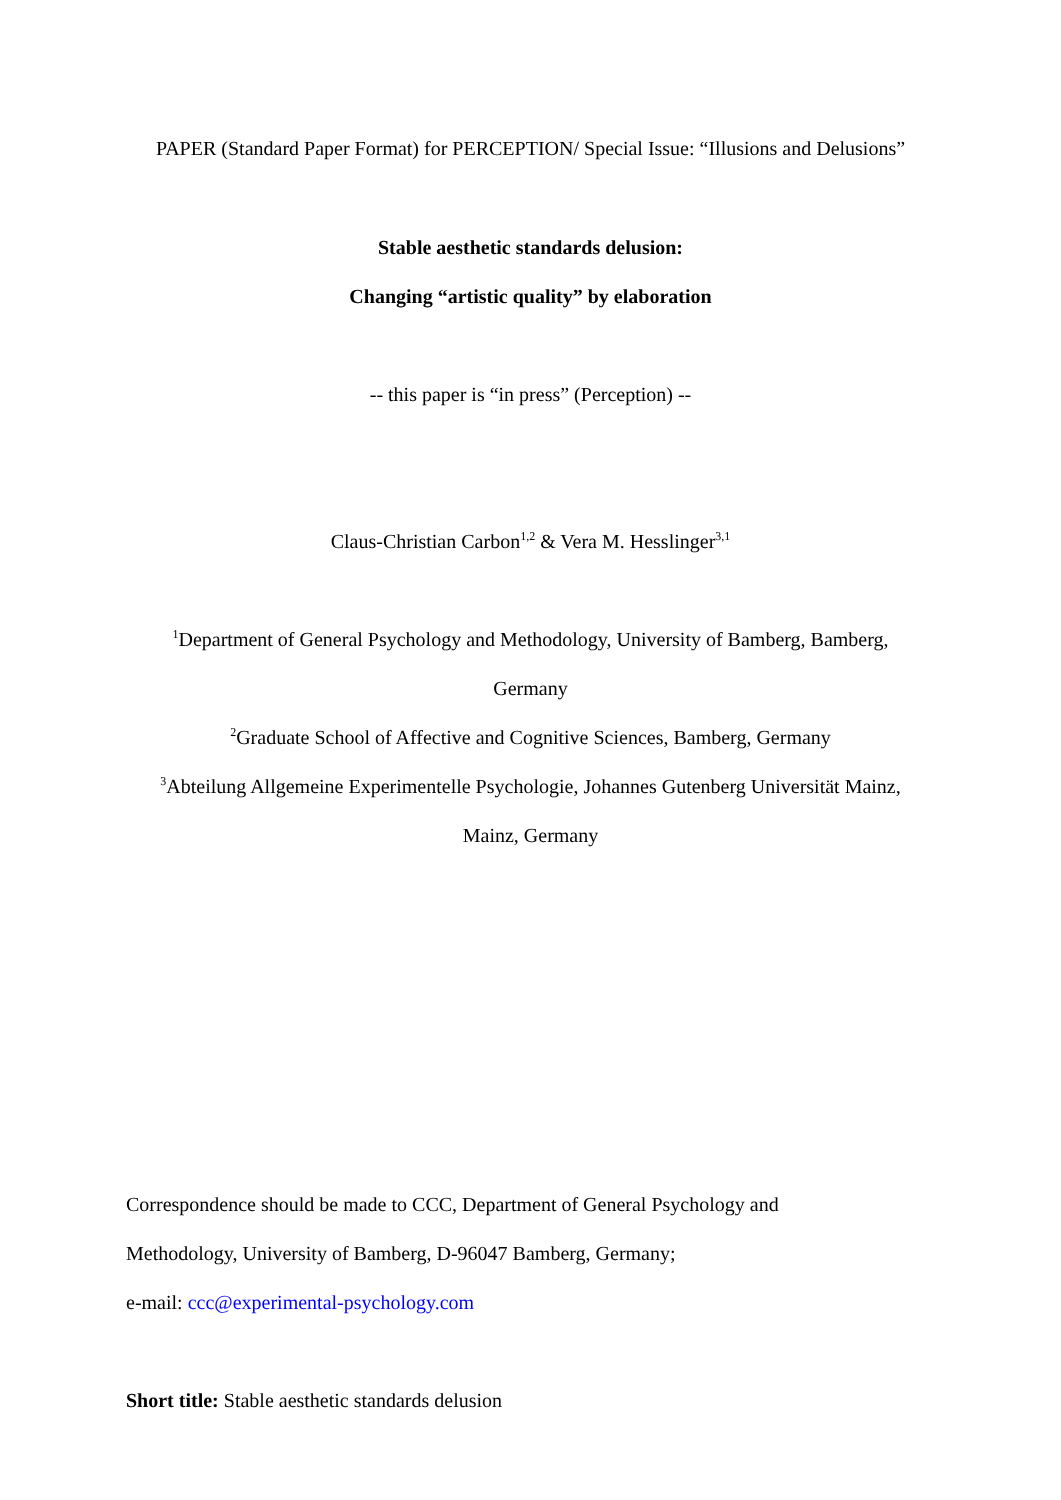PAPER (Standard Paper Format) for PERCEPTION/ Special Issue: “Illusions and Delusions”
Stable aesthetic standards delusion:
Changing “artistic quality” by elaboration
-- this paper is “in press” (Perception) --
Claus-Christian Carbon<sup>1,2</sup> & Vera M. Hesslinger<sup>3,1</sup>
<sup>1</sup> Department of General Psychology and Methodology, University of Bamberg, Bamberg,
Germany
<sup>2</sup> Graduate School of Affective and Cognitive Sciences, Bamberg, Germany
<sup>3</sup> Abteilung Allgemeine Experimentelle Psychologie, Johannes Gutenberg Universität Mainz,
Mainz, Germany
Correspondence should be made to CCC, Department of General Psychology and
Methodology, University of Bamberg, D-96047 Bamberg, Germany;
e-mail: ccc@experimental-psychology.com
Short title: Stable aesthetic standards delusion